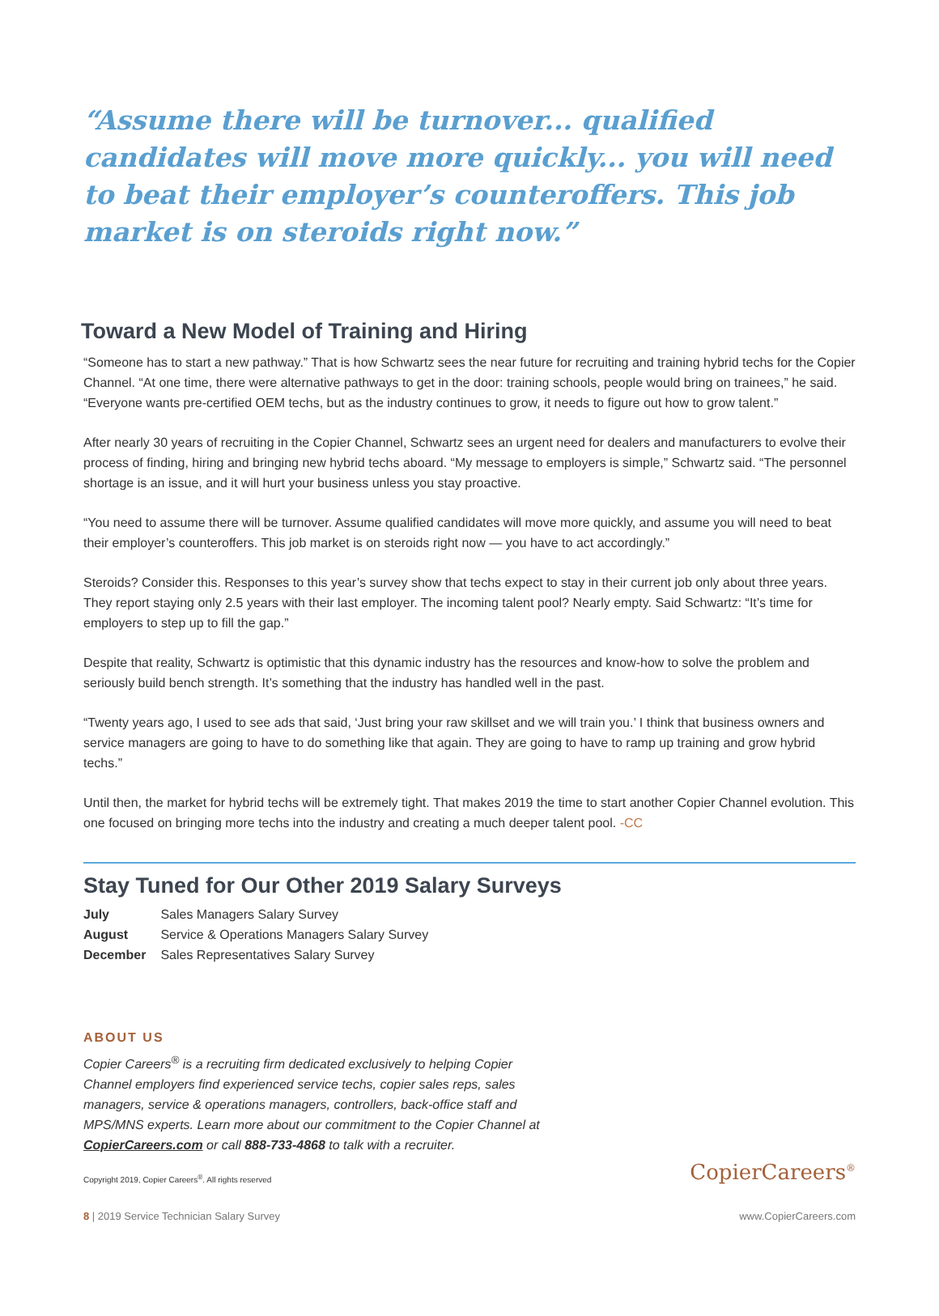“Assume there will be turnover... qualified candidates will move more quickly... you will need to beat their employer’s counteroffers. This job market is on steroids right now.”
Toward a New Model of Training and Hiring
“Someone has to start a new pathway.” That is how Schwartz sees the near future for recruiting and training hybrid techs for the Copier Channel. “At one time, there were alternative pathways to get in the door: training schools, people would bring on trainees,” he said. “Everyone wants pre-certified OEM techs, but as the industry continues to grow, it needs to figure out how to grow talent.”
After nearly 30 years of recruiting in the Copier Channel, Schwartz sees an urgent need for dealers and manufacturers to evolve their process of finding, hiring and bringing new hybrid techs aboard. “My message to employers is simple,” Schwartz said. “The personnel shortage is an issue, and it will hurt your business unless you stay proactive.
“You need to assume there will be turnover. Assume qualified candidates will move more quickly, and assume you will need to beat their employer’s counteroffers. This job market is on steroids right now — you have to act accordingly.”
Steroids? Consider this. Responses to this year’s survey show that techs expect to stay in their current job only about three years. They report staying only 2.5 years with their last employer. The incoming talent pool? Nearly empty. Said Schwartz: “It’s time for employers to step up to fill the gap.”
Despite that reality, Schwartz is optimistic that this dynamic industry has the resources and know-how to solve the problem and seriously build bench strength. It’s something that the industry has handled well in the past.
“Twenty years ago, I used to see ads that said, ‘Just bring your raw skillset and we will train you.’ I think that business owners and service managers are going to have to do something like that again. They are going to have to ramp up training and grow hybrid techs.”
Until then, the market for hybrid techs will be extremely tight. That makes 2019 the time to start another Copier Channel evolution. This one focused on bringing more techs into the industry and creating a much deeper talent pool. -CC
Stay Tuned for Our Other 2019 Salary Surveys
| July | Sales Managers Salary Survey |
| August | Service & Operations Managers Salary Survey |
| December | Sales Representatives Salary Survey |
ABOUT US
Copier Careers<sup>®</sup> is a recruiting firm dedicated exclusively to helping Copier Channel employers find experienced service techs, copier sales reps, sales managers, service & operations managers, controllers, back-office staff and MPS/MNS experts. Learn more about our commitment to the Copier Channel at CopierCareers.com or call 888-733-4868 to talk with a recruiter.
Copyright 2019, Copier Careers<sup>®</sup>. All rights reserved CopierCareers<sup>®</sup>
8 | 2019 Service Technician Salary Survey www.CopierCareers.com